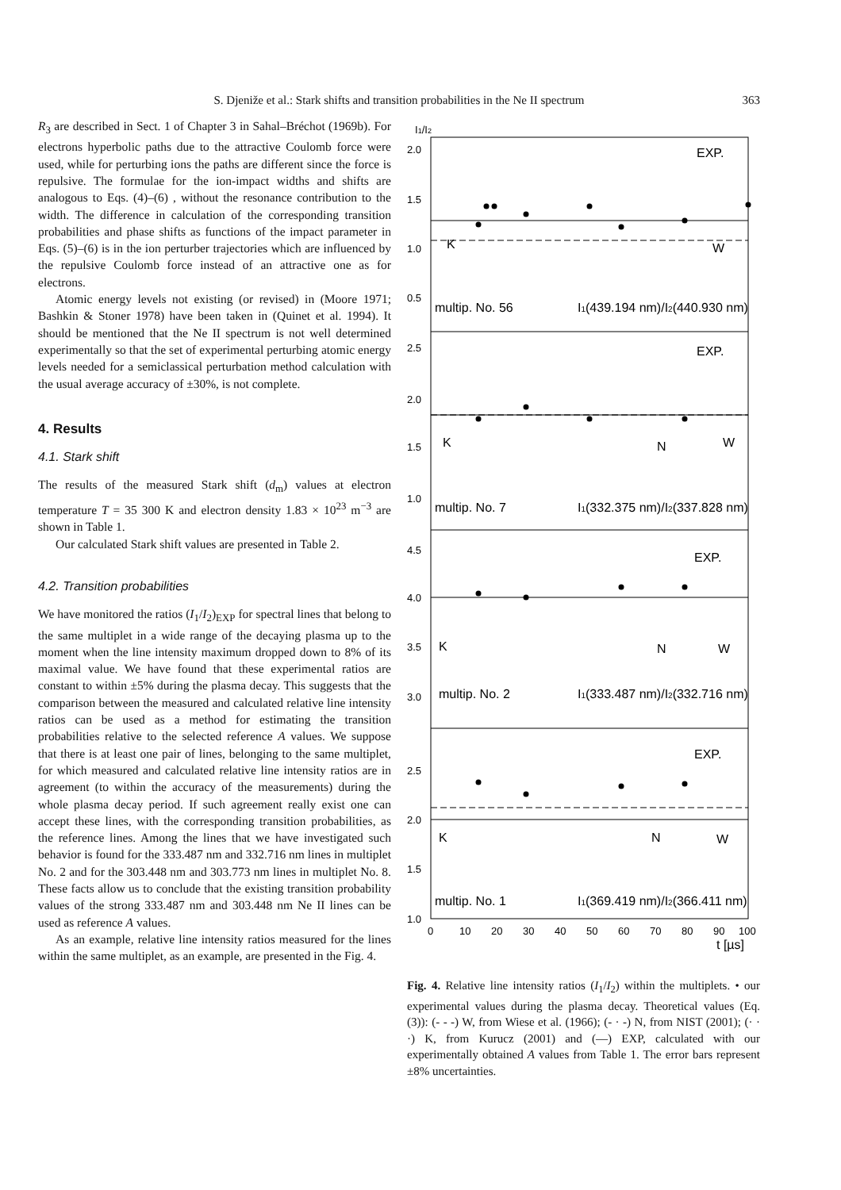S. Djeniže et al.: Stark shifts and transition probabilities in the Ne II spectrum 363
R<sub>3</sub> are described in Sect. 1 of Chapter 3 in Sahal–Bréchot (1969b). For electrons hyperbolic paths due to the attractive Coulomb force were used, while for perturbing ions the paths are different since the force is repulsive. The formulae for the ion-impact widths and shifts are analogous to Eqs. (4)–(6) , without the resonance contribution to the width. The difference in calculation of the corresponding transition probabilities and phase shifts as functions of the impact parameter in Eqs. (5)–(6) is in the ion perturber trajectories which are influenced by the repulsive Coulomb force instead of an attractive one as for electrons.
Atomic energy levels not existing (or revised) in (Moore 1971; Bashkin & Stoner 1978) have been taken in (Quinet et al. 1994). It should be mentioned that the Ne II spectrum is not well determined experimentally so that the set of experimental perturbing atomic energy levels needed for a semiclassical perturbation method calculation with the usual average accuracy of ±30%, is not complete.
4. Results
4.1. Stark shift
The results of the measured Stark shift (d<sub>m</sub>) values at electron temperature T = 35 300 K and electron density 1.83 × 10<sup>23</sup> m<sup>−3</sup> are shown in Table 1.
Our calculated Stark shift values are presented in Table 2.
4.2. Transition probabilities
We have monitored the ratios (I<sub>1</sub>/I<sub>2</sub>)<sub>EXP</sub> for spectral lines that belong to the same multiplet in a wide range of the decaying plasma up to the moment when the line intensity maximum dropped down to 8% of its maximal value. We have found that these experimental ratios are constant to within ±5% during the plasma decay. This suggests that the comparison between the measured and calculated relative line intensity ratios can be used as a method for estimating the transition probabilities relative to the selected reference A values. We suppose that there is at least one pair of lines, belonging to the same multiplet, for which measured and calculated relative line intensity ratios are in agreement (to within the accuracy of the measurements) during the whole plasma decay period. If such agreement really exist one can accept these lines, with the corresponding transition probabilities, as the reference lines. Among the lines that we have investigated such behavior is found for the 333.487 nm and 332.716 nm lines in multiplet No. 2 and for the 303.448 nm and 303.773 nm lines in multiplet No. 8. These facts allow us to conclude that the existing transition probability values of the strong 333.487 nm and 303.448 nm Ne II lines can be used as reference A values.
As an example, relative line intensity ratios measured for the lines within the same multiplet, as an example, are presented in the Fig. 4.
2.0
1.5
1.0
0.5
2.5
2.0
1.5
1.0
4.5
4.0
3.5
3.0
2.5
2.0
1.5
1.0
0
10
20
30
40
50
60
70
80
90
100
t [µs]
I1/I2
multip. No. 56
I1(439.194 nm)/I2(440.930 nm)
EXP.
K
W
multip. No. 7
I1(332.375 nm)/I2(337.828 nm)
EXP.
K
N
W
multip. No. 2
I1(333.487 nm)/I2(332.716 nm)
EXP.
K
N
W
multip. No. 1
I1(369.419 nm)/I2(366.411 nm)
EXP.
K
N
W
Fig. 4. Relative line intensity ratios (I<sub>1</sub>/I<sub>2</sub>) within the multiplets. • our experimental values during the plasma decay. Theoretical values (Eq. (3)): (- - -) W, from Wiese et al. (1966); (- · -) N, from NIST (2001); (· · ·) K, from Kurucz (2001) and (—) EXP, calculated with our experimentally obtained A values from Table 1. The error bars represent ±8% uncertainties.